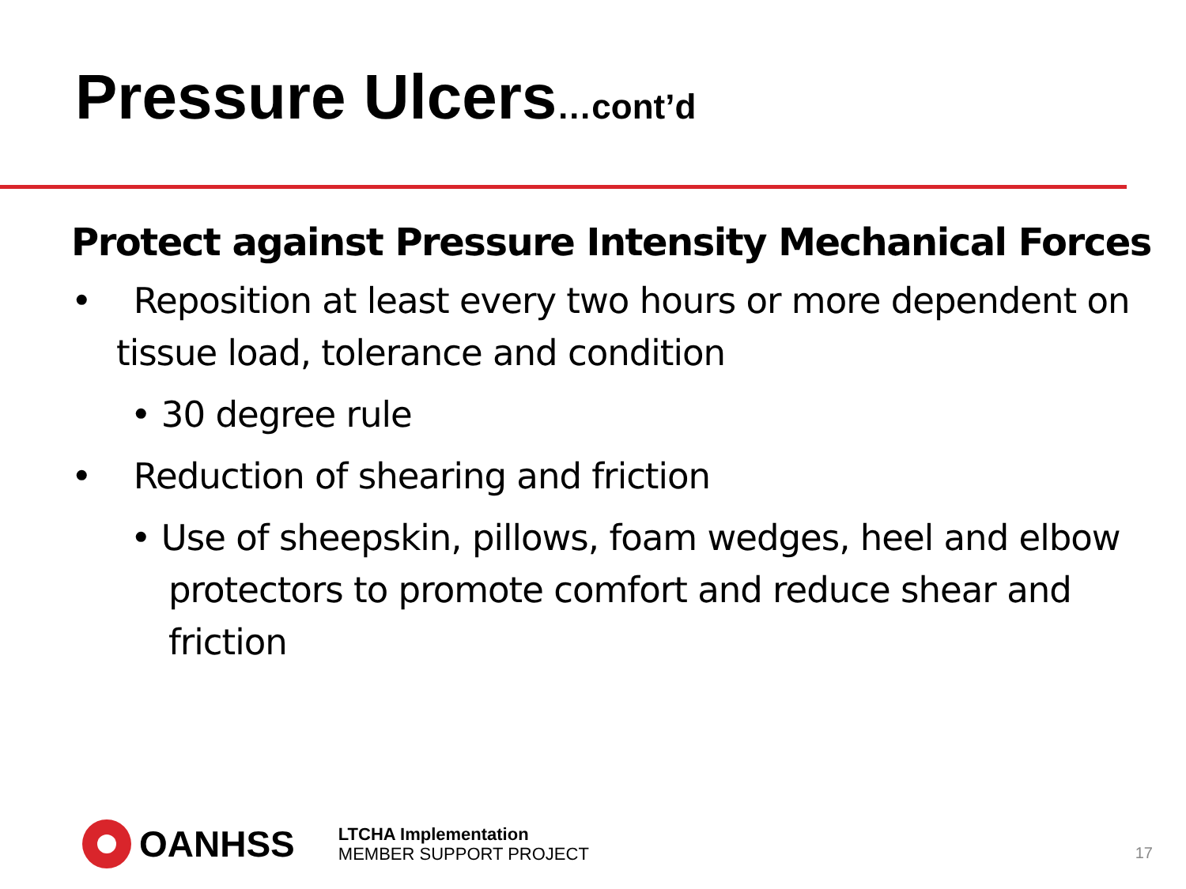Pressure Ulcers…cont’d
Protect against Pressure Intensity Mechanical Forces
• Reposition at least every two hours or more dependent on tissue load, tolerance and condition
• 30 degree rule
• Reduction of shearing and friction
• Use of sheepskin, pillows, foam wedges, heel and elbow protectors to promote comfort and reduce shear and friction
OANHSS
LTCHA Implementation
MEMBER SUPPORT PROJECT
17